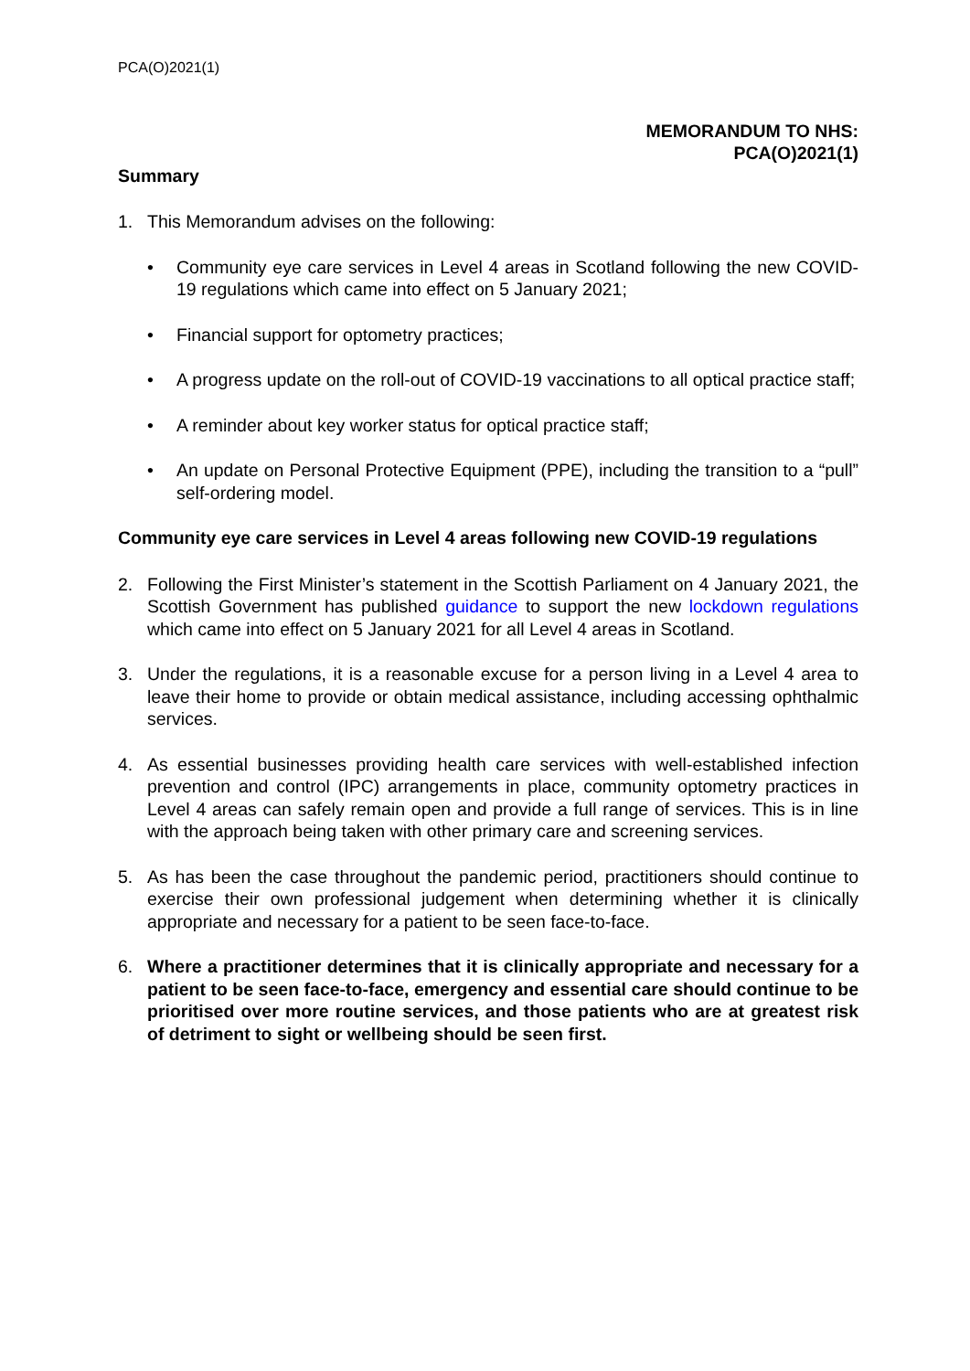PCA(O)2021(1)
MEMORANDUM TO NHS:
PCA(O)2021(1)
Summary
1. This Memorandum advises on the following:
• Community eye care services in Level 4 areas in Scotland following the new COVID-19 regulations which came into effect on 5 January 2021;
• Financial support for optometry practices;
• A progress update on the roll-out of COVID-19 vaccinations to all optical practice staff;
• A reminder about key worker status for optical practice staff;
• An update on Personal Protective Equipment (PPE), including the transition to a “pull” self-ordering model.
Community eye care services in Level 4 areas following new COVID-19 regulations
2. Following the First Minister’s statement in the Scottish Parliament on 4 January 2021, the Scottish Government has published guidance to support the new lockdown regulations which came into effect on 5 January 2021 for all Level 4 areas in Scotland.
3. Under the regulations, it is a reasonable excuse for a person living in a Level 4 area to leave their home to provide or obtain medical assistance, including accessing ophthalmic services.
4. As essential businesses providing health care services with well-established infection prevention and control (IPC) arrangements in place, community optometry practices in Level 4 areas can safely remain open and provide a full range of services. This is in line with the approach being taken with other primary care and screening services.
5. As has been the case throughout the pandemic period, practitioners should continue to exercise their own professional judgement when determining whether it is clinically appropriate and necessary for a patient to be seen face-to-face.
6. Where a practitioner determines that it is clinically appropriate and necessary for a patient to be seen face-to-face, emergency and essential care should continue to be prioritised over more routine services, and those patients who are at greatest risk of detriment to sight or wellbeing should be seen first.